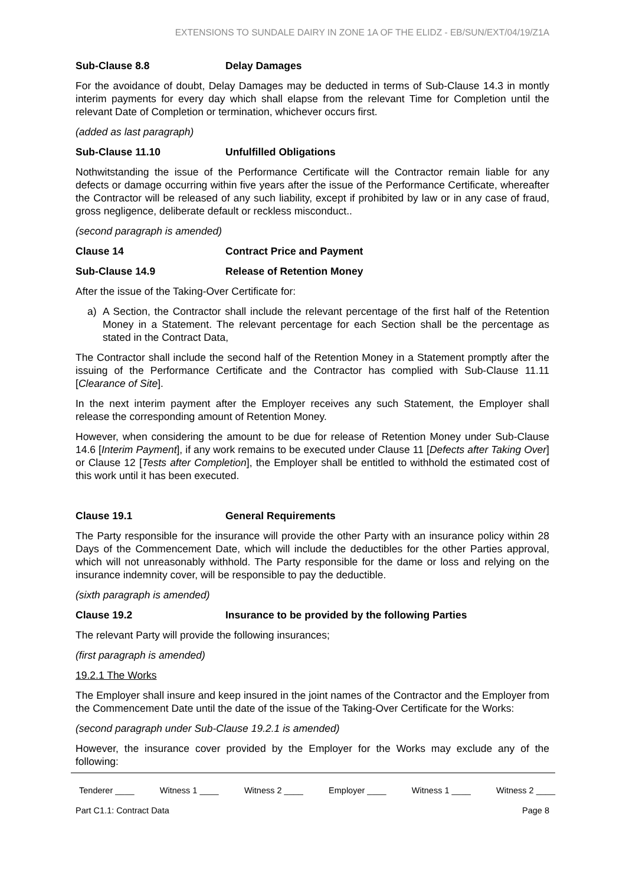EXTENSIONS TO SUNDALE DAIRY IN ZONE 1A OF THE ELIDZ - EB/SUN/EXT/04/19/Z1A
Sub-Clause 8.8 Delay Damages
For the avoidance of doubt, Delay Damages may be deducted in terms of Sub-Clause 14.3 in montly interim payments for every day which shall elapse from the relevant Time for Completion until the relevant Date of Completion or termination, whichever occurs first.
(added as last paragraph)
Sub-Clause 11.10 Unfulfilled Obligations
Nothwitstanding the issue of the Performance Certificate will the Contractor remain liable for any defects or damage occurring within five years after the issue of the Performance Certificate, whereafter the Contractor will be released of any such liability, except if prohibited by law or in any case of fraud, gross negligence, deliberate default or reckless misconduct..
(second paragraph is amended)
Clause 14 Contract Price and Payment
Sub-Clause 14.9 Release of Retention Money
After the issue of the Taking-Over Certificate for:
a) A Section, the Contractor shall include the relevant percentage of the first half of the Retention Money in a Statement. The relevant percentage for each Section shall be the percentage as stated in the Contract Data,
The Contractor shall include the second half of the Retention Money in a Statement promptly after the issuing of the Performance Certificate and the Contractor has complied with Sub-Clause 11.11 [Clearance of Site].
In the next interim payment after the Employer receives any such Statement, the Employer shall release the corresponding amount of Retention Money.
However, when considering the amount to be due for release of Retention Money under Sub-Clause 14.6 [Interim Payment], if any work remains to be executed under Clause 11 [Defects after Taking Over] or Clause 12 [Tests after Completion], the Employer shall be entitled to withhold the estimated cost of this work until it has been executed.
Clause 19.1 General Requirements
The Party responsible for the insurance will provide the other Party with an insurance policy within 28 Days of the Commencement Date, which will include the deductibles for the other Parties approval, which will not unreasonably withhold. The Party responsible for the dame or loss and relying on the insurance indemnity cover, will be responsible to pay the deductible.
(sixth paragraph is amended)
Clause 19.2 Insurance to be provided by the following Parties
The relevant Party will provide the following insurances;
(first paragraph is amended)
19.2.1 The Works
The Employer shall insure and keep insured in the joint names of the Contractor and the Employer from the Commencement Date until the date of the issue of the Taking-Over Certificate for the Works:
(second paragraph under Sub-Clause 19.2.1 is amended)
However, the insurance cover provided by the Employer for the Works may exclude any of the following:
Tenderer ____ Witness 1 ____ Witness 2 ____ Employer ____ Witness 1 ____ Witness 2 ____
Part C1.1: Contract Data Page 8